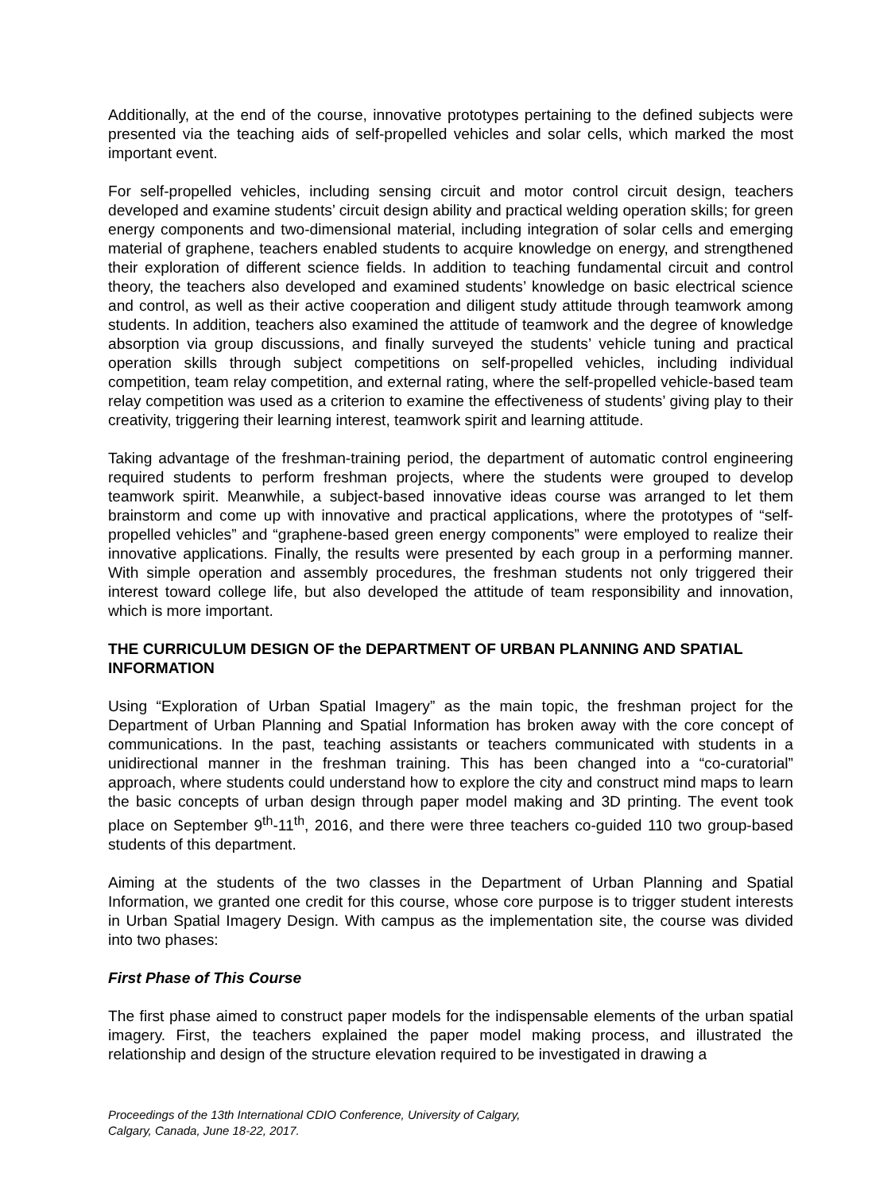Additionally, at the end of the course, innovative prototypes pertaining to the defined subjects were presented via the teaching aids of self-propelled vehicles and solar cells, which marked the most important event.
For self-propelled vehicles, including sensing circuit and motor control circuit design, teachers developed and examine students’ circuit design ability and practical welding operation skills; for green energy components and two-dimensional material, including integration of solar cells and emerging material of graphene, teachers enabled students to acquire knowledge on energy, and strengthened their exploration of different science fields. In addition to teaching fundamental circuit and control theory, the teachers also developed and examined students’ knowledge on basic electrical science and control, as well as their active cooperation and diligent study attitude through teamwork among students. In addition, teachers also examined the attitude of teamwork and the degree of knowledge absorption via group discussions, and finally surveyed the students’ vehicle tuning and practical operation skills through subject competitions on self-propelled vehicles, including individual competition, team relay competition, and external rating, where the self-propelled vehicle-based team relay competition was used as a criterion to examine the effectiveness of students’ giving play to their creativity, triggering their learning interest, teamwork spirit and learning attitude.
Taking advantage of the freshman-training period, the department of automatic control engineering required students to perform freshman projects, where the students were grouped to develop teamwork spirit. Meanwhile, a subject-based innovative ideas course was arranged to let them brainstorm and come up with innovative and practical applications, where the prototypes of “self-propelled vehicles” and “graphene-based green energy components” were employed to realize their innovative applications. Finally, the results were presented by each group in a performing manner. With simple operation and assembly procedures, the freshman students not only triggered their interest toward college life, but also developed the attitude of team responsibility and innovation, which is more important.
THE CURRICULUM DESIGN OF the DEPARTMENT OF URBAN PLANNING AND SPATIAL INFORMATION
Using “Exploration of Urban Spatial Imagery” as the main topic, the freshman project for the Department of Urban Planning and Spatial Information has broken away with the core concept of communications. In the past, teaching assistants or teachers communicated with students in a unidirectional manner in the freshman training. This has been changed into a “co-curatorial” approach, where students could understand how to explore the city and construct mind maps to learn the basic concepts of urban design through paper model making and 3D printing. The event took place on September 9<sup>th</sup>-11<sup>th</sup>, 2016, and there were three teachers co-guided 110 two group-based students of this department.
Aiming at the students of the two classes in the Department of Urban Planning and Spatial Information, we granted one credit for this course, whose core purpose is to trigger student interests in Urban Spatial Imagery Design. With campus as the implementation site, the course was divided into two phases:
First Phase of This Course
The first phase aimed to construct paper models for the indispensable elements of the urban spatial imagery. First, the teachers explained the paper model making process, and illustrated the relationship and design of the structure elevation required to be investigated in drawing a
Proceedings of the 13th International CDIO Conference, University of Calgary,
Calgary, Canada, June 18-22, 2017.